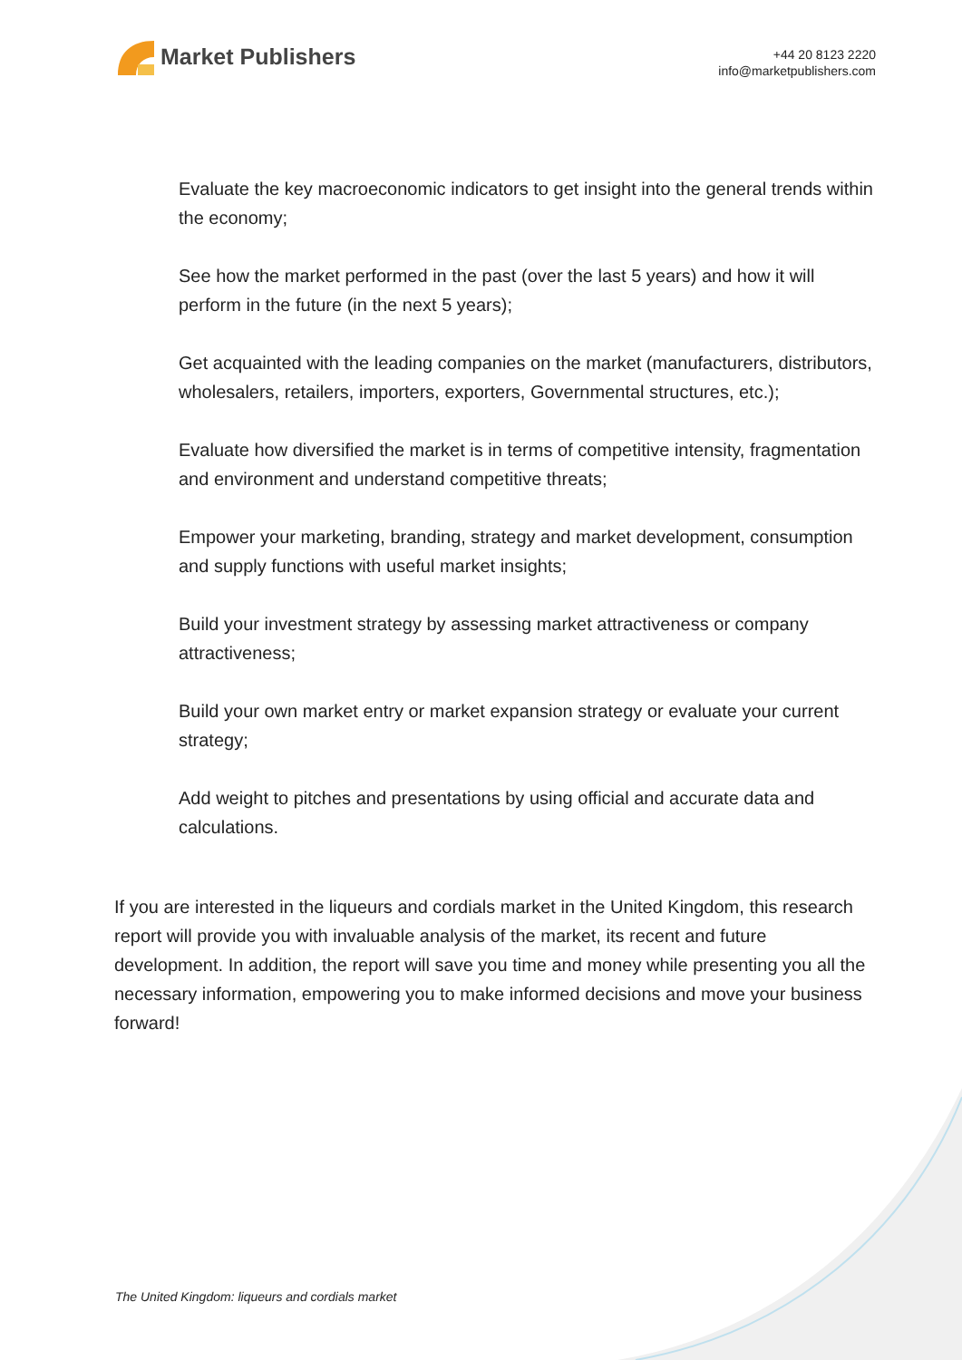Market Publishers
+44 20 8123 2220
info@marketpublishers.com
Evaluate the key macroeconomic indicators to get insight into the general trends within the economy;
See how the market performed in the past (over the last 5 years) and how it will perform in the future (in the next 5 years);
Get acquainted with the leading companies on the market (manufacturers, distributors, wholesalers, retailers, importers, exporters, Governmental structures, etc.);
Evaluate how diversified the market is in terms of competitive intensity, fragmentation and environment and understand competitive threats;
Empower your marketing, branding, strategy and market development, consumption and supply functions with useful market insights;
Build your investment strategy by assessing market attractiveness or company attractiveness;
Build your own market entry or market expansion strategy or evaluate your current strategy;
Add weight to pitches and presentations by using official and accurate data and calculations.
If you are interested in the liqueurs and cordials market in the United Kingdom, this research report will provide you with invaluable analysis of the market, its recent and future development. In addition, the report will save you time and money while presenting you all the necessary information, empowering you to make informed decisions and move your business forward!
The United Kingdom: liqueurs and cordials market